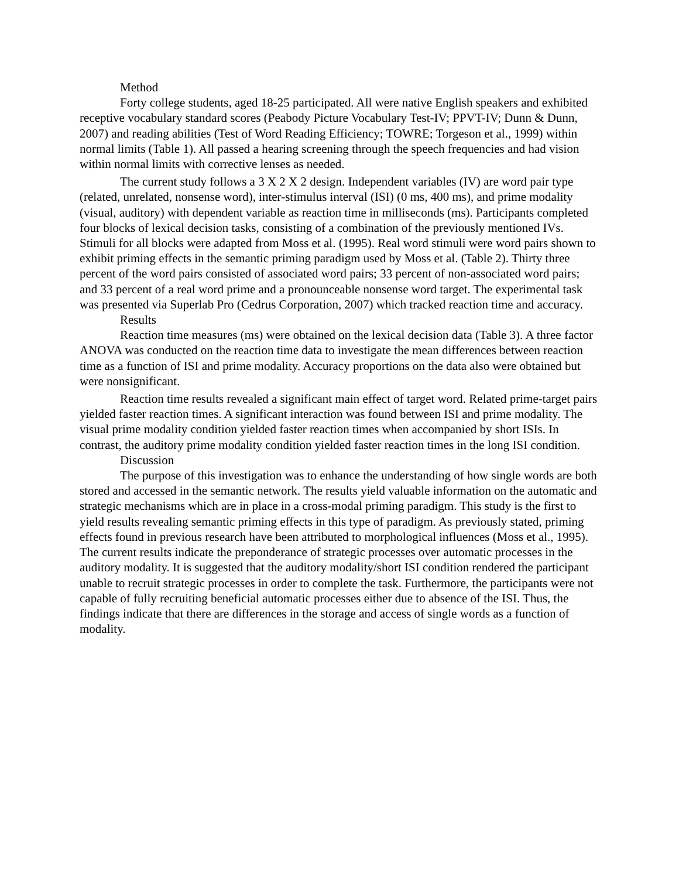Method
Forty college students, aged 18-25 participated. All were native English speakers and exhibited receptive vocabulary standard scores (Peabody Picture Vocabulary Test-IV; PPVT-IV; Dunn & Dunn, 2007) and reading abilities (Test of Word Reading Efficiency; TOWRE; Torgeson et al., 1999) within normal limits (Table 1). All passed a hearing screening through the speech frequencies and had vision within normal limits with corrective lenses as needed.
The current study follows a 3 X 2 X 2 design. Independent variables (IV) are word pair type (related, unrelated, nonsense word), inter-stimulus interval (ISI) (0 ms, 400 ms), and prime modality (visual, auditory) with dependent variable as reaction time in milliseconds (ms). Participants completed four blocks of lexical decision tasks, consisting of a combination of the previously mentioned IVs. Stimuli for all blocks were adapted from Moss et al. (1995). Real word stimuli were word pairs shown to exhibit priming effects in the semantic priming paradigm used by Moss et al. (Table 2). Thirty three percent of the word pairs consisted of associated word pairs; 33 percent of non-associated word pairs; and 33 percent of a real word prime and a pronounceable nonsense word target. The experimental task was presented via Superlab Pro (Cedrus Corporation, 2007) which tracked reaction time and accuracy.
Results
Reaction time measures (ms) were obtained on the lexical decision data (Table 3). A three factor ANOVA was conducted on the reaction time data to investigate the mean differences between reaction time as a function of ISI and prime modality. Accuracy proportions on the data also were obtained but were nonsignificant.
Reaction time results revealed a significant main effect of target word. Related prime-target pairs yielded faster reaction times. A significant interaction was found between ISI and prime modality. The visual prime modality condition yielded faster reaction times when accompanied by short ISIs. In contrast, the auditory prime modality condition yielded faster reaction times in the long ISI condition.
Discussion
The purpose of this investigation was to enhance the understanding of how single words are both stored and accessed in the semantic network. The results yield valuable information on the automatic and strategic mechanisms which are in place in a cross-modal priming paradigm. This study is the first to yield results revealing semantic priming effects in this type of paradigm. As previously stated, priming effects found in previous research have been attributed to morphological influences (Moss et al., 1995). The current results indicate the preponderance of strategic processes over automatic processes in the auditory modality. It is suggested that the auditory modality/short ISI condition rendered the participant unable to recruit strategic processes in order to complete the task. Furthermore, the participants were not capable of fully recruiting beneficial automatic processes either due to absence of the ISI. Thus, the findings indicate that there are differences in the storage and access of single words as a function of modality.